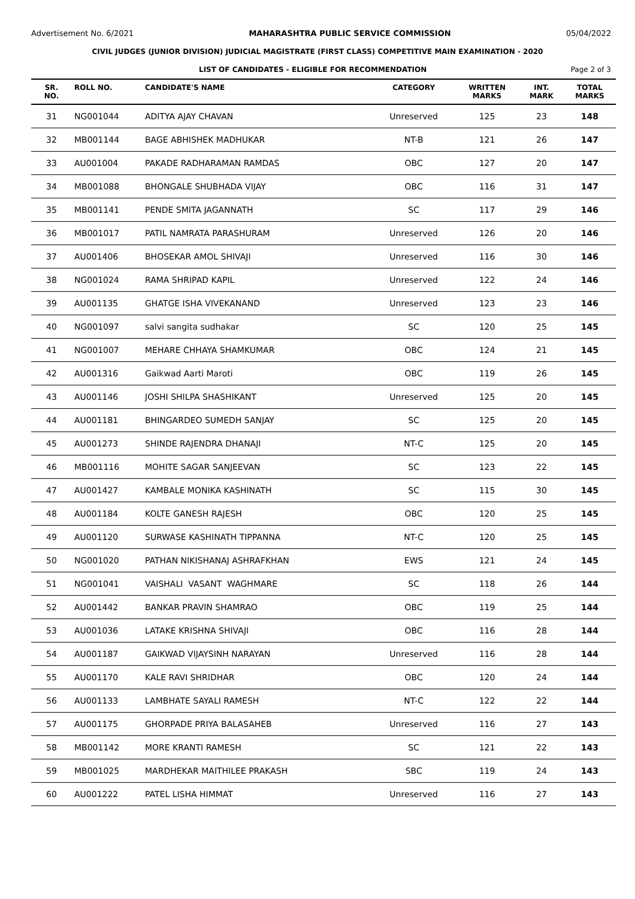Advertisement No. 6/2021 MAHARASHTRA PUBLIC SERVICE COMMISSION 05/04/2022
CIVIL JUDGES (JUNIOR DIVISION) JUDICIAL MAGISTRATE (FIRST CLASS) COMPETITIVE MAIN EXAMINATION - 2020
LIST OF CANDIDATES - ELIGIBLE FOR RECOMMENDATION Page 2 of 3
| SR. NO. | ROLL NO. | CANDIDATE'S NAME | CATEGORY | WRITTEN MARKS | INT. MARK | TOTAL MARKS |
| --- | --- | --- | --- | --- | --- | --- |
| 31 | NG001044 | ADITYA AJAY CHAVAN | Unreserved | 125 | 23 | 148 |
| 32 | MB001144 | BAGE ABHISHEK MADHUKAR | NT-B | 121 | 26 | 147 |
| 33 | AU001004 | PAKADE RADHARAMAN RAMDAS | OBC | 127 | 20 | 147 |
| 34 | MB001088 | BHONGALE SHUBHADA VIJAY | OBC | 116 | 31 | 147 |
| 35 | MB001141 | PENDE SMITA JAGANNATH | SC | 117 | 29 | 146 |
| 36 | MB001017 | PATIL NAMRATA PARASHURAM | Unreserved | 126 | 20 | 146 |
| 37 | AU001406 | BHOSEKAR AMOL SHIVAJI | Unreserved | 116 | 30 | 146 |
| 38 | NG001024 | RAMA SHRIPAD KAPIL | Unreserved | 122 | 24 | 146 |
| 39 | AU001135 | GHATGE ISHA VIVEKANAND | Unreserved | 123 | 23 | 146 |
| 40 | NG001097 | salvi sangita sudhakar | SC | 120 | 25 | 145 |
| 41 | NG001007 | MEHARE CHHAYA SHAMKUMAR | OBC | 124 | 21 | 145 |
| 42 | AU001316 | Gaikwad Aarti Maroti | OBC | 119 | 26 | 145 |
| 43 | AU001146 | JOSHI SHILPA SHASHIKANT | Unreserved | 125 | 20 | 145 |
| 44 | AU001181 | BHINGARDEO SUMEDH SANJAY | SC | 125 | 20 | 145 |
| 45 | AU001273 | SHINDE RAJENDRA DHANAJI | NT-C | 125 | 20 | 145 |
| 46 | MB001116 | MOHITE SAGAR SANJEEVAN | SC | 123 | 22 | 145 |
| 47 | AU001427 | KAMBALE MONIKA KASHINATH | SC | 115 | 30 | 145 |
| 48 | AU001184 | KOLTE GANESH RAJESH | OBC | 120 | 25 | 145 |
| 49 | AU001120 | SURWASE KASHINATH TIPPANNA | NT-C | 120 | 25 | 145 |
| 50 | NG001020 | PATHAN NIKISHANAJ ASHRAFKHAN | EWS | 121 | 24 | 145 |
| 51 | NG001041 | VAISHALI VASANT WAGHMARE | SC | 118 | 26 | 144 |
| 52 | AU001442 | BANKAR PRAVIN SHAMRAO | OBC | 119 | 25 | 144 |
| 53 | AU001036 | LATAKE KRISHNA SHIVAJI | OBC | 116 | 28 | 144 |
| 54 | AU001187 | GAIKWAD VIJAYSINH NARAYAN | Unreserved | 116 | 28 | 144 |
| 55 | AU001170 | KALE RAVI SHRIDHAR | OBC | 120 | 24 | 144 |
| 56 | AU001133 | LAMBHATE SAYALI RAMESH | NT-C | 122 | 22 | 144 |
| 57 | AU001175 | GHORPADE PRIYA BALASAHEB | Unreserved | 116 | 27 | 143 |
| 58 | MB001142 | MORE KRANTI RAMESH | SC | 121 | 22 | 143 |
| 59 | MB001025 | MARDHEKAR MAITHILEE PRAKASH | SBC | 119 | 24 | 143 |
| 60 | AU001222 | PATEL LISHA HIMMAT | Unreserved | 116 | 27 | 143 |